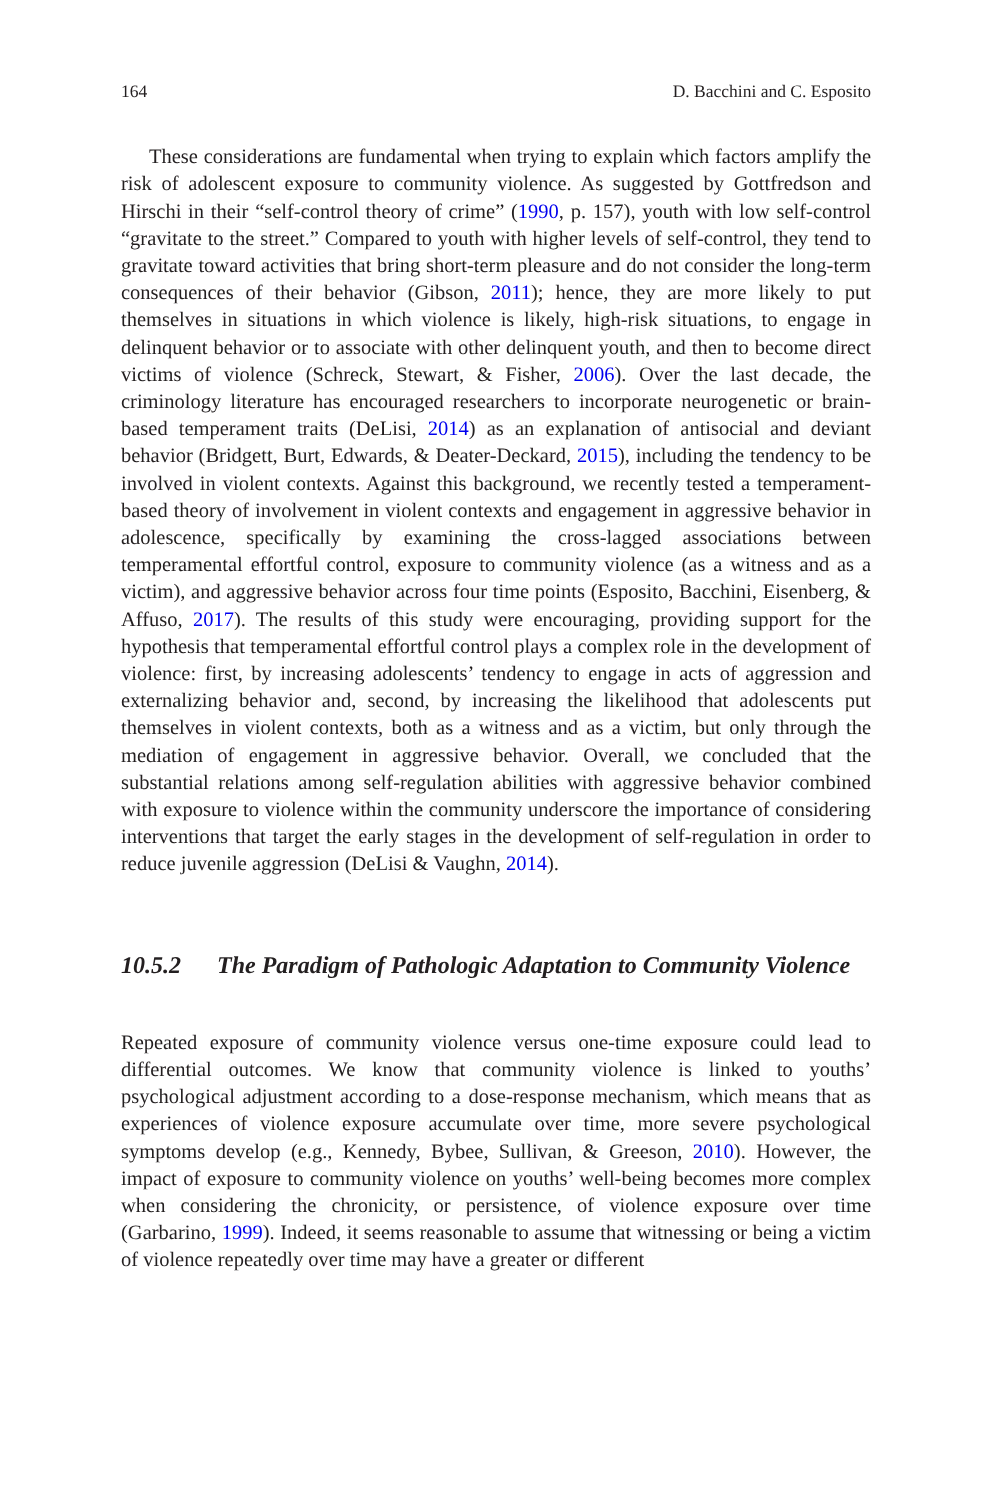164 D. Bacchini and C. Esposito
These considerations are fundamental when trying to explain which factors amplify the risk of adolescent exposure to community violence. As suggested by Gottfredson and Hirschi in their “self-control theory of crime” (1990, p. 157), youth with low self-control “gravitate to the street.” Compared to youth with higher levels of self-control, they tend to gravitate toward activities that bring short-term pleasure and do not consider the long-term consequences of their behavior (Gibson, 2011); hence, they are more likely to put themselves in situations in which violence is likely, high-risk situations, to engage in delinquent behavior or to associate with other delinquent youth, and then to become direct victims of violence (Schreck, Stewart, & Fisher, 2006). Over the last decade, the criminology literature has encouraged researchers to incorporate neurogenetic or brain-based temperament traits (DeLisi, 2014) as an explanation of antisocial and deviant behavior (Bridgett, Burt, Edwards, & Deater-Deckard, 2015), including the tendency to be involved in violent contexts. Against this background, we recently tested a temperament-based theory of involvement in violent contexts and engagement in aggressive behavior in adolescence, specifically by examining the cross-lagged associations between temperamental effortful control, exposure to community violence (as a witness and as a victim), and aggressive behavior across four time points (Esposito, Bacchini, Eisenberg, & Affuso, 2017). The results of this study were encouraging, providing support for the hypothesis that temperamental effortful control plays a complex role in the development of violence: first, by increasing adolescents’ tendency to engage in acts of aggression and externalizing behavior and, second, by increasing the likelihood that adolescents put themselves in violent contexts, both as a witness and as a victim, but only through the mediation of engagement in aggressive behavior. Overall, we concluded that the substantial relations among self-regulation abilities with aggressive behavior combined with exposure to violence within the community underscore the importance of considering interventions that target the early stages in the development of self-regulation in order to reduce juvenile aggression (DeLisi & Vaughn, 2014).
10.5.2 The Paradigm of Pathologic Adaptation to Community Violence
Repeated exposure of community violence versus one-time exposure could lead to differential outcomes. We know that community violence is linked to youths’ psychological adjustment according to a dose-response mechanism, which means that as experiences of violence exposure accumulate over time, more severe psychological symptoms develop (e.g., Kennedy, Bybee, Sullivan, & Greeson, 2010). However, the impact of exposure to community violence on youths’ well-being becomes more complex when considering the chronicity, or persistence, of violence exposure over time (Garbarino, 1999). Indeed, it seems reasonable to assume that witnessing or being a victim of violence repeatedly over time may have a greater or different